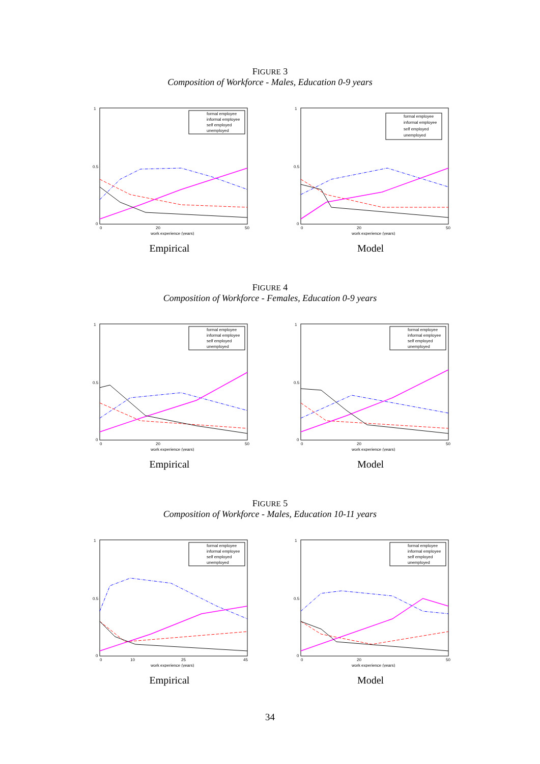FIGURE 3
Composition of Workforce - Males, Education 0-9 years
1
0.5
0
0
20
50
work experience (years)
formal employee
informal employee
self employed
unemployed
Empirical
1
0.5
0
0
20
50
work experience (years)
formal employee
informal employee
self employed
unemployed
Model
FIGURE 4
Composition of Workforce - Females, Education 0-9 years
1
0.5
0
0
20
50
work experience (years)
formal employee
informal employee
self employed
unemployed
Empirical
1
0.5
0
0
20
50
work experience (years)
formal employee
informal employee
self employed
unemployed
Model
FIGURE 5
Composition of Workforce - Males, Education 10-11 years
1
0.5
0
0
10
25
45
work experience (years)
formal employee
informal employee
self employed
unemployed
Empirical
1
0.5
0
0
20
50
work experience (years)
formal employee
informal employee
self employed
unemployed
Model
34